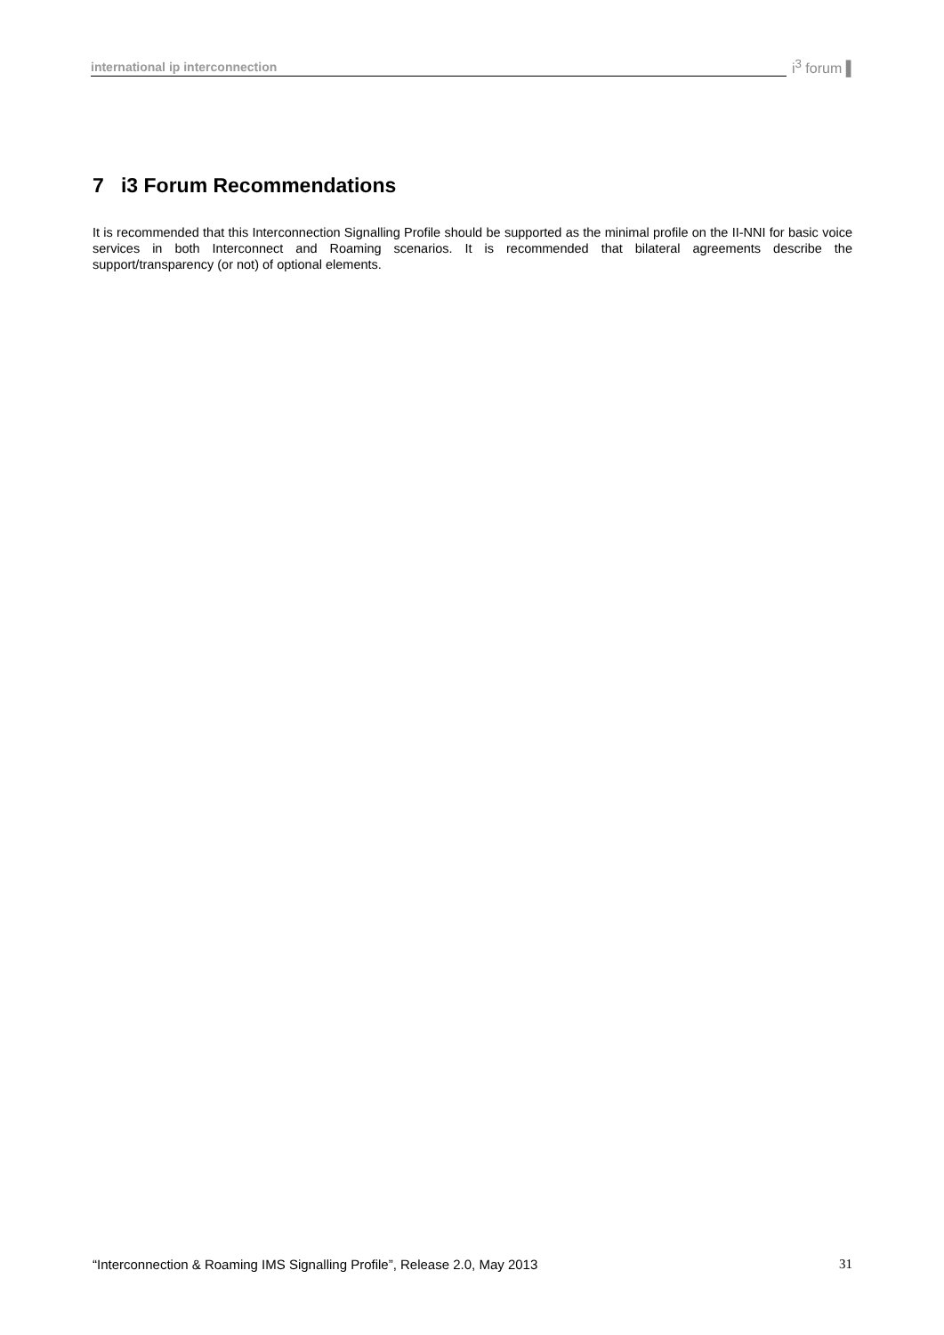international ip interconnection i<sup>3</sup> forum ▌
7 i3 Forum Recommendations
It is recommended that this Interconnection Signalling Profile should be supported as the minimal profile on the II-NNI for basic voice services in both Interconnect and Roaming scenarios. It is recommended that bilateral agreements describe the support/transparency (or not) of optional elements.
“Interconnection & Roaming IMS Signalling Profile”, Release 2.0, May 2013 31